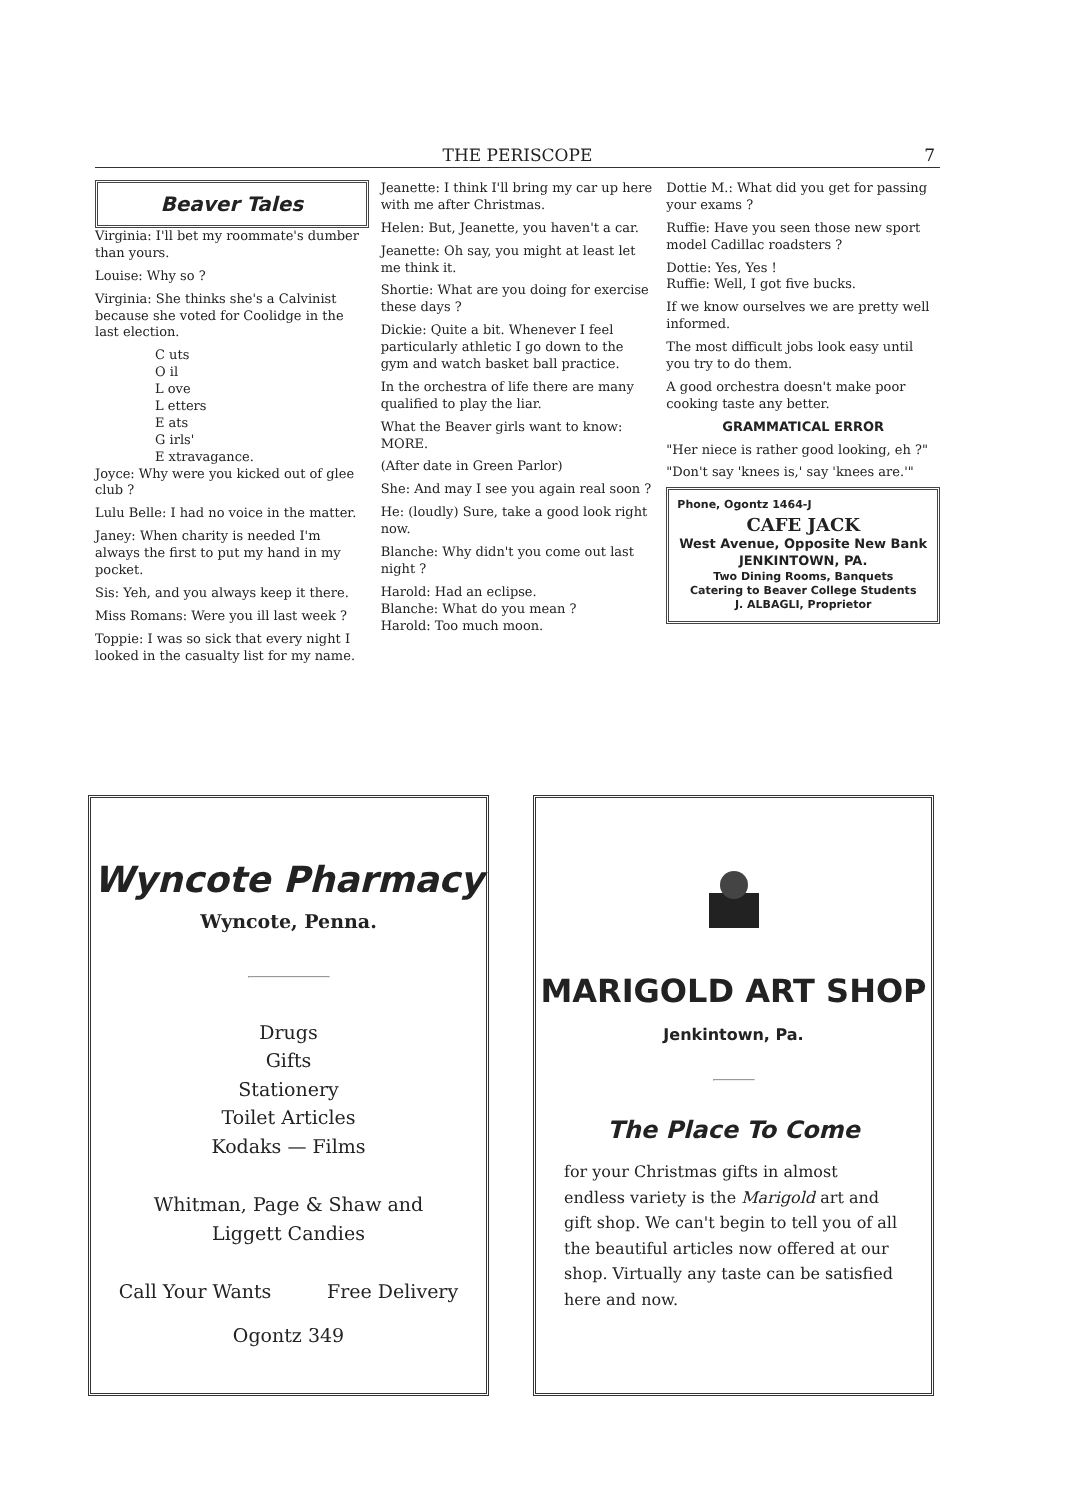THE PERISCOPE 7
Beaver Tales
Virginia: I'll bet my roommate's dumber than yours.
Louise: Why so ?
Virginia: She thinks she's a Calvinist because she voted for Coolidge in the last election.
C uts
O il
L ove
L etters
E ats
G irls'
E xtravagance.
Joyce: Why were you kicked out of glee club ?
Lulu Belle: I had no voice in the matter.
Janey: When charity is needed I'm always the first to put my hand in my pocket.
Sis: Yeh, and you always keep it there.
Miss Romans: Were you ill last week ?
Toppie: I was so sick that every night I looked in the casualty list for my name.
Jeanette: I think I'll bring my car up here with me after Christmas.
Helen: But, Jeanette, you haven't a car.
Jeanette: Oh say, you might at least let me think it.
Shortie: What are you doing for exercise these days ?
Dickie: Quite a bit. Whenever I feel particularly athletic I go down to the gym and watch basket ball practice.
In the orchestra of life there are many qualified to play the liar.
What the Beaver girls want to know: MORE.
(After date in Green Parlor)
She: And may I see you again real soon ?
He: (loudly) Sure, take a good look right now.
Blanche: Why didn't you come out last night ?
Harold: Had an eclipse.
Blanche: What do you mean ?
Harold: Too much moon.
Dottie M.: What did you get for passing your exams ?
Ruffie: Have you seen those new sport model Cadillac roadsters ?
Dottie: Yes, Yes !
Ruffie: Well, I got five bucks.
If we know ourselves we are pretty well informed.
The most difficult jobs look easy until you try to do them.
A good orchestra doesn't make poor cooking taste any better.
GRAMMATICAL ERROR
"Her niece is rather good looking, eh ?"
"Don't say 'knees is,' say 'knees are.'"
Phone, Ogontz 1464-J
CAFE JACK
West Avenue, Opposite New Bank
JENKINTOWN, PA.
Two Dining Rooms, Banquets
Catering to Beaver College Students
J. ALBAGLI, Proprietor
Wyncote Pharmacy
Wyncote, Penna.
Drugs
Gifts
Stationery
Toilet Articles
Kodaks — Films
Whitman, Page & Shaw and
Liggett Candies
Call Your Wants Free Delivery
Ogontz 349
MARIGOLD ART SHOP
Jenkintown, Pa.
The Place To Come
for your Christmas gifts in almost endless variety is the Marigold art and gift shop. We can't begin to tell you of all the beautiful articles now offered at our shop. Virtually any taste can be satisfied here and now.